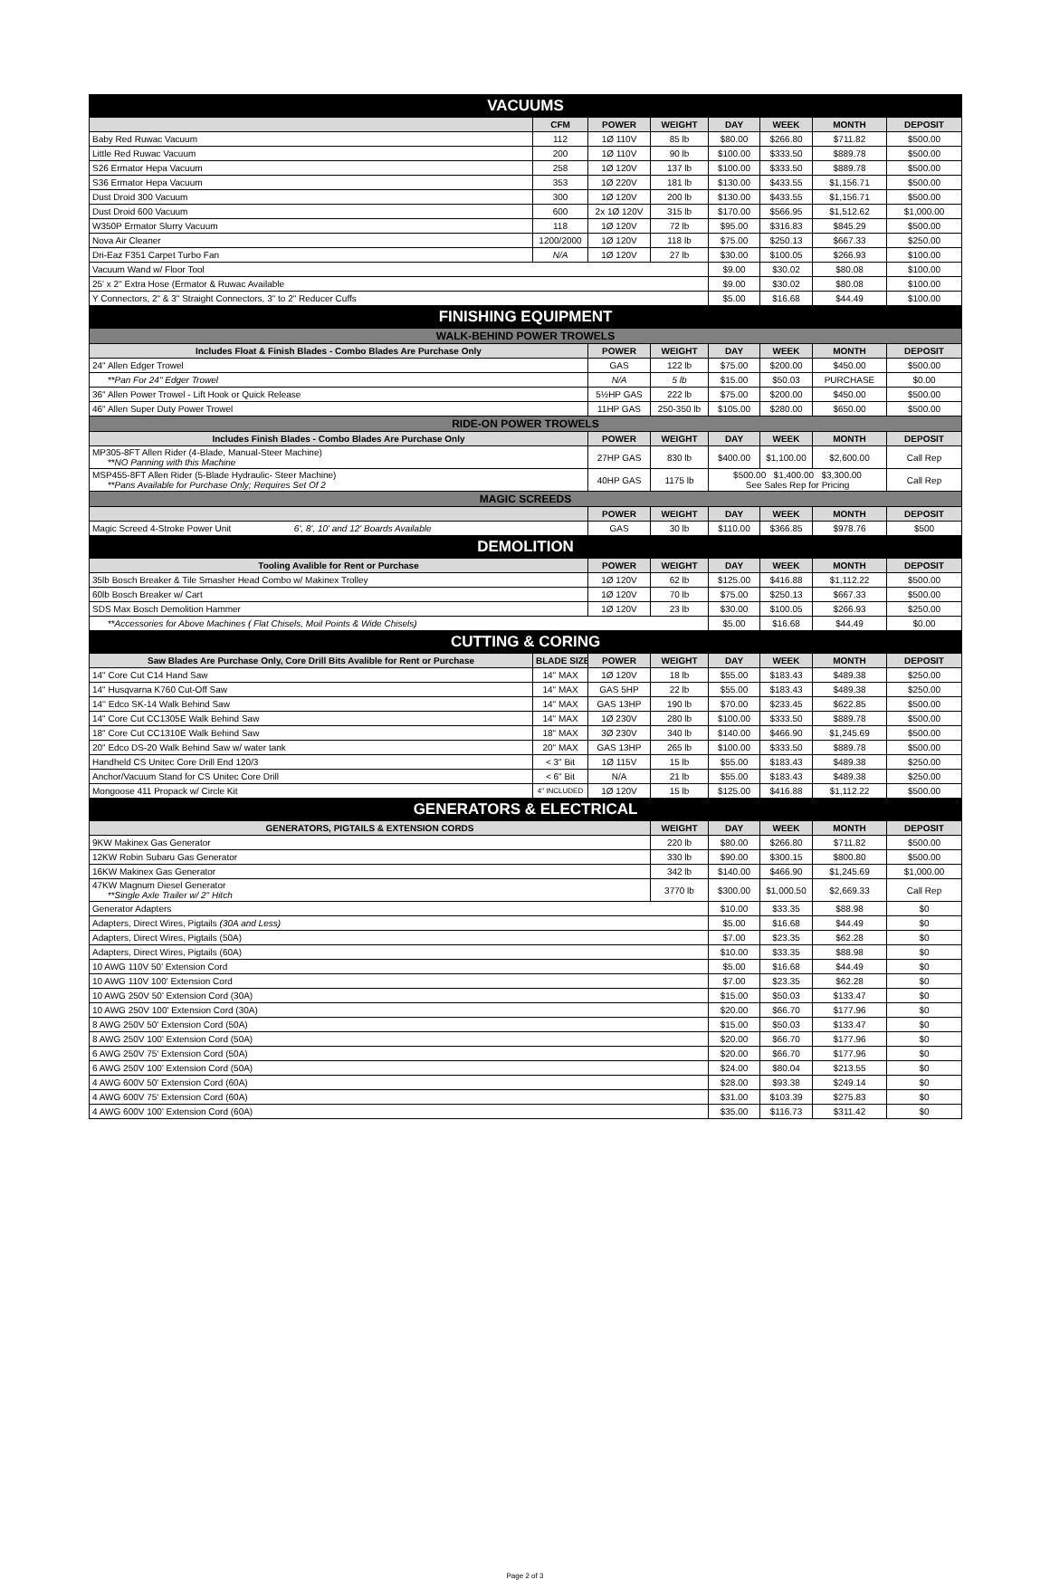| VACUUMS | | | | | | | |
| | CFM | POWER | WEIGHT | DAY | WEEK | MONTH | DEPOSIT |
| Baby Red Ruwac Vacuum | 112 | 1Ø 110V | 85 lb | $80.00 | $266.80 | $711.82 | $500.00 |
| Little Red Ruwac Vacuum | 200 | 1Ø 110V | 90 lb | $100.00 | $333.50 | $889.78 | $500.00 |
| S26 Ermator Hepa Vacuum | 258 | 1Ø 120V | 137 lb | $100.00 | $333.50 | $889.78 | $500.00 |
| S36 Ermator Hepa Vacuum | 353 | 1Ø 220V | 181 lb | $130.00 | $433.55 | $1,156.71 | $500.00 |
| Dust Droid 300 Vacuum | 300 | 1Ø 120V | 200 lb | $130.00 | $433.55 | $1,156.71 | $500.00 |
| Dust Droid 600 Vacuum | 600 | 2x 1Ø 120V | 315 lb | $170.00 | $566.95 | $1,512.62 | $1,000.00 |
| W350P Ermator Slurry Vacuum | 118 | 1Ø 120V | 72 lb | $95.00 | $316.83 | $845.29 | $500.00 |
| Nova Air Cleaner | 1200/2000 | 1Ø 120V | 118 lb | $75.00 | $250.13 | $667.33 | $250.00 |
| Dri-Eaz F351 Carpet Turbo Fan | N/A | 1Ø 120V | 27 lb | $30.00 | $100.05 | $266.93 | $100.00 |
| Vacuum Wand w/ Floor Tool | | | | $9.00 | $30.02 | $80.08 | $100.00 |
| 25' x 2" Extra Hose (Ermator & Ruwac Available | | | | $9.00 | $30.02 | $80.08 | $100.00 |
| Y Connectors, 2" & 3" Straight Connectors, 3" to 2" Reducer Cuffs | | | | $5.00 | $16.68 | $44.49 | $100.00 |
| FINISHING EQUIPMENT | | | | | | | |
| WALK-BEHIND POWER TROWELS | | | | | | | |
| Includes Float & Finish Blades - Combo Blades Are Purchase Only | | POWER | WEIGHT | DAY | WEEK | MONTH | DEPOSIT |
| 24" Allen Edger Trowel | | GAS | 122 lb | $75.00 | $200.00 | $450.00 | $500.00 |
| **Pan For 24" Edger Trowel | | N/A | 5 lb | $15.00 | $50.03 | PURCHASE | $0.00 |
| 36" Allen Power Trowel - Lift Hook or Quick Release | | 5½HP GAS | 222 lb | $75.00 | $200.00 | $450.00 | $500.00 |
| 46" Allen Super Duty Power Trowel | | 11HP GAS | 250-350 lb | $105.00 | $280.00 | $650.00 | $500.00 |
| RIDE-ON POWER TROWELS | | | | | | | |
| Includes Finish Blades - Combo Blades Are Purchase Only | | POWER | WEIGHT | DAY | WEEK | MONTH | DEPOSIT |
| MP305-8FT Allen Rider (4-Blade, Manual-Steer Machine) **NO Panning with this Machine | | 27HP GAS | 830 lb | $400.00 | $1,100.00 | $2,600.00 | Call Rep |
| MSP455-8FT Allen Rider (5-Blade Hydraulic- Steer Machine) **Pans Available for Purchase Only; Requires Set Of 2 | | 40HP GAS | 1175 lb | $500.00 $1,400.00 $3,300.00 See Sales Rep for Pricing | | | Call Rep |
| MAGIC SCREEDS | | | | | | | |
| | | POWER | WEIGHT | DAY | WEEK | MONTH | DEPOSIT |
| Magic Screed 4-Stroke Power Unit 6', 8', 10' and 12' Boards Available | | GAS | 30 lb | $110.00 | $366.85 | $978.76 | $500 |
| DEMOLITION | | | | | | | |
| Tooling Avalible for Rent or Purchase | | POWER | WEIGHT | DAY | WEEK | MONTH | DEPOSIT |
| 35lb Bosch Breaker & Tile Smasher Head Combo w/ Makinex Trolley | | 1Ø 120V | 62 lb | $125.00 | $416.88 | $1,112.22 | $500.00 |
| 60lb Bosch Breaker w/ Cart | | 1Ø 120V | 70 lb | $75.00 | $250.13 | $667.33 | $500.00 |
| SDS Max Bosch Demolition Hammer | | 1Ø 120V | 23 lb | $30.00 | $100.05 | $266.93 | $250.00 |
| **Accessories for Above Machines ( Flat Chisels, Moil Points & Wide Chisels) | | | | $5.00 | $16.68 | $44.49 | $0.00 |
| CUTTING & CORING | | | | | | | |
| Saw Blades Are Purchase Only, Core Drill Bits Avalible for Rent or Purchase | BLADE SIZE | POWER | WEIGHT | DAY | WEEK | MONTH | DEPOSIT |
| 14" Core Cut C14 Hand Saw | 14" MAX | 1Ø 120V | 18 lb | $55.00 | $183.43 | $489.38 | $250.00 |
| 14" Husqvarna K760 Cut-Off Saw | 14" MAX | GAS 5HP | 22 lb | $55.00 | $183.43 | $489.38 | $250.00 |
| 14'' Edco SK-14 Walk Behind Saw | 14" MAX | GAS 13HP | 190 lb | $70.00 | $233.45 | $622.85 | $500.00 |
| 14" Core Cut CC1305E Walk Behind Saw | 14" MAX | 1Ø 230V | 280 lb | $100.00 | $333.50 | $889.78 | $500.00 |
| 18" Core Cut CC1310E Walk Behind Saw | 18" MAX | 3Ø 230V | 340 lb | $140.00 | $466.90 | $1,245.69 | $500.00 |
| 20" Edco DS-20 Walk Behind Saw w/ water tank | 20" MAX | GAS 13HP | 265 lb | $100.00 | $333.50 | $889.78 | $500.00 |
| Handheld CS Unitec Core Drill End 120/3 | < 3" Bit | 1Ø 115V | 15 lb | $55.00 | $183.43 | $489.38 | $250.00 |
| Anchor/Vacuum Stand for CS Unitec Core Drill | < 6" Bit | N/A | 21 lb | $55.00 | $183.43 | $489.38 | $250.00 |
| Mongoose 411 Propack w/ Circle Kit | 4" INCLUDED | 1Ø 120V | 15 lb | $125.00 | $416.88 | $1,112.22 | $500.00 |
| GENERATORS & ELECTRICAL | | | | | | | |
| GENERATORS, PIGTAILS & EXTENSION CORDS | | | WEIGHT | DAY | WEEK | MONTH | DEPOSIT |
| 9KW Makinex Gas Generator | | | 220 lb | $80.00 | $266.80 | $711.82 | $500.00 |
| 12KW Robin Subaru Gas Generator | | | 330 lb | $90.00 | $300.15 | $800.80 | $500.00 |
| 16KW Makinex Gas Generator | | | 342 lb | $140.00 | $466.90 | $1,245.69 | $1,000.00 |
| 47KW Magnum Diesel Generator **Single Axle Trailer w/ 2" Hitch | | | 3770 lb | $300.00 | $1,000.50 | $2,669.33 | Call Rep |
| Generator Adapters | | | | $10.00 | $33.35 | $88.98 | $0 |
| Adapters, Direct Wires, Pigtails (30A and Less) | | | | $5.00 | $16.68 | $44.49 | $0 |
| Adapters, Direct Wires, Pigtails (50A) | | | | $7.00 | $23.35 | $62.28 | $0 |
| Adapters, Direct Wires, Pigtails (60A) | | | | $10.00 | $33.35 | $88.98 | $0 |
| 10 AWG 110V 50' Extension Cord | | | | $5.00 | $16.68 | $44.49 | $0 |
| 10 AWG 110V 100' Extension Cord | | | | $7.00 | $23.35 | $62.28 | $0 |
| 10 AWG 250V 50' Extension Cord (30A) | | | | $15.00 | $50.03 | $133.47 | $0 |
| 10 AWG 250V 100' Extension Cord (30A) | | | | $20.00 | $66.70 | $177.96 | $0 |
| 8 AWG 250V 50' Extension Cord (50A) | | | | $15.00 | $50.03 | $133.47 | $0 |
| 8 AWG 250V 100' Extension Cord (50A) | | | | $20.00 | $66.70 | $177.96 | $0 |
| 6 AWG 250V 75' Extension Cord (50A) | | | | $20.00 | $66.70 | $177.96 | $0 |
| 6 AWG 250V 100' Extension Cord (50A) | | | | $24.00 | $80.04 | $213.55 | $0 |
| 4 AWG 600V 50' Extension Cord (60A) | | | | $28.00 | $93.38 | $249.14 | $0 |
| 4 AWG 600V 75' Extension Cord (60A) | | | | $31.00 | $103.39 | $275.83 | $0 |
| 4 AWG 600V 100' Extension Cord (60A) | | | | $35.00 | $116.73 | $311.42 | $0 |
Page 2 of 3